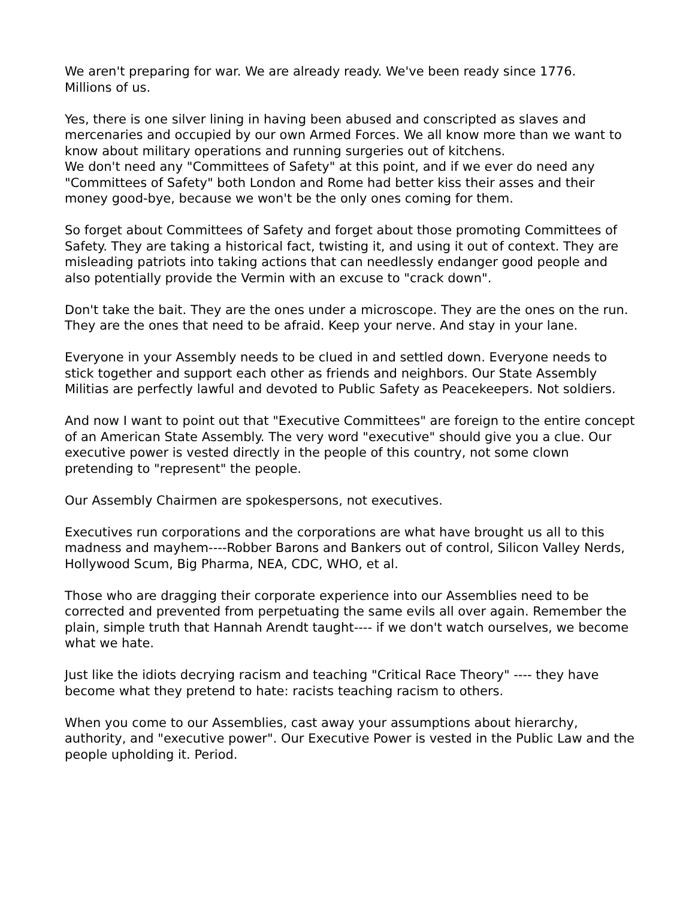We aren't preparing for war. We are already ready. We've been ready since 1776.
Millions of us.
Yes, there is one silver lining in having been abused and conscripted as slaves and mercenaries and occupied by our own Armed Forces. We all know more than we want to know about military operations and running surgeries out of kitchens.
We don't need any "Committees of Safety" at this point, and if we ever do need any "Committees of Safety" both London and Rome had better kiss their asses and their money good-bye, because we won't be the only ones coming for them.
So forget about Committees of Safety and forget about those promoting Committees of Safety. They are taking a historical fact, twisting it, and using it out of context. They are misleading patriots into taking actions that can needlessly endanger good people and also potentially provide the Vermin with an excuse to "crack down".
Don't take the bait. They are the ones under a microscope. They are the ones on the run. They are the ones that need to be afraid. Keep your nerve. And stay in your lane.
Everyone in your Assembly needs to be clued in and settled down. Everyone needs to stick together and support each other as friends and neighbors. Our State Assembly Militias are perfectly lawful and devoted to Public Safety as Peacekeepers. Not soldiers.
And now I want to point out that "Executive Committees" are foreign to the entire concept of an American State Assembly. The very word "executive" should give you a clue. Our executive power is vested directly in the people of this country, not some clown pretending to "represent" the people.
Our Assembly Chairmen are spokespersons, not executives.
Executives run corporations and the corporations are what have brought us all to this madness and mayhem----Robber Barons and Bankers out of control, Silicon Valley Nerds, Hollywood Scum, Big Pharma, NEA, CDC, WHO, et al.
Those who are dragging their corporate experience into our Assemblies need to be corrected and prevented from perpetuating the same evils all over again. Remember the plain, simple truth that Hannah Arendt taught---- if we don't watch ourselves, we become what we hate.
Just like the idiots decrying racism and teaching "Critical Race Theory" ---- they have become what they pretend to hate: racists teaching racism to others.
When you come to our Assemblies, cast away your assumptions about hierarchy, authority, and "executive power". Our Executive Power is vested in the Public Law and the people upholding it. Period.